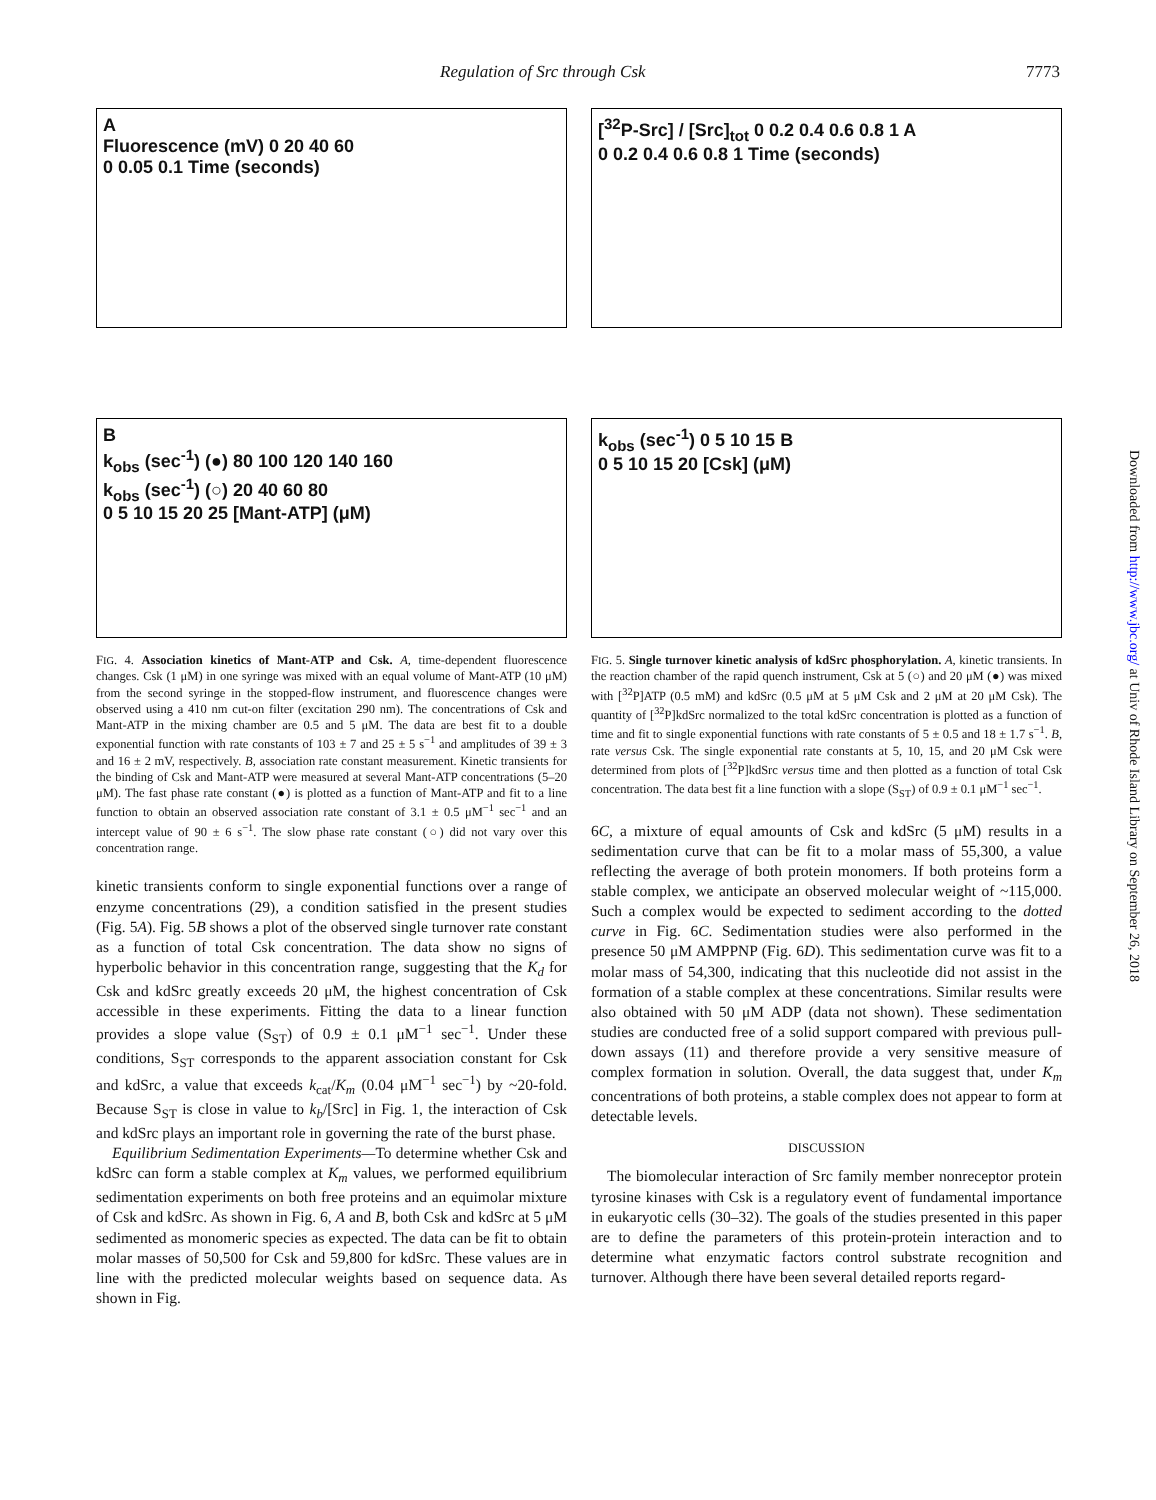Regulation of Src through Csk 7773
Downloaded from http://www.jbc.org/ at Univ of Rhode Island Library on September 26, 2018
A
Fluorescence (mV) 0 20 40 60
0 0.05 0.1 Time (seconds)
B
k<sub>obs</sub> (sec<sup>-1</sup>) (●) 80 100 120 140 160
k<sub>obs</sub> (sec<sup>-1</sup>) (○) 20 40 60 80
0 5 10 15 20 25 [Mant-ATP] (μM)
FIG. 4. Association kinetics of Mant-ATP and Csk. A, time-dependent fluorescence changes. Csk (1 μM) in one syringe was mixed with an equal volume of Mant-ATP (10 μM) from the second syringe in the stopped-flow instrument, and fluorescence changes were observed using a 410 nm cut-on filter (excitation 290 nm). The concentrations of Csk and Mant-ATP in the mixing chamber are 0.5 and 5 μM. The data are best fit to a double exponential function with rate constants of 103 ± 7 and 25 ± 5 s<sup>−1</sup> and amplitudes of 39 ± 3 and 16 ± 2 mV, respectively. B, association rate constant measurement. Kinetic transients for the binding of Csk and Mant-ATP were measured at several Mant-ATP concentrations (5–20 μM). The fast phase rate constant (●) is plotted as a function of Mant-ATP and fit to a line function to obtain an observed association rate constant of 3.1 ± 0.5 μM<sup>−1</sup> sec<sup>−1</sup> and an intercept value of 90 ± 6 s<sup>−1</sup>. The slow phase rate constant (○) did not vary over this concentration range.
kinetic transients conform to single exponential functions over a range of enzyme concentrations (29), a condition satisfied in the present studies (Fig. 5A). Fig. 5B shows a plot of the observed single turnover rate constant as a function of total Csk concentration. The data show no signs of hyperbolic behavior in this concentration range, suggesting that the K<sub>d</sub> for Csk and kdSrc greatly exceeds 20 μM, the highest concentration of Csk accessible in these experiments. Fitting the data to a linear function provides a slope value (S<sub>ST</sub>) of 0.9 ± 0.1 μM<sup>−1</sup> sec<sup>−1</sup>. Under these conditions, S<sub>ST</sub> corresponds to the apparent association constant for Csk and kdSrc, a value that exceeds k<sub>cat</sub>/K<sub>m</sub> (0.04 μM<sup>−1</sup> sec<sup>−1</sup>) by ~20-fold. Because S<sub>ST</sub> is close in value to k<sub>b</sub>/[Src] in Fig. 1, the interaction of Csk and kdSrc plays an important role in governing the rate of the burst phase.
Equilibrium Sedimentation Experiments—To determine whether Csk and kdSrc can form a stable complex at K<sub>m</sub> values, we performed equilibrium sedimentation experiments on both free proteins and an equimolar mixture of Csk and kdSrc. As shown in Fig. 6, A and B, both Csk and kdSrc at 5 μM sedimented as monomeric species as expected. The data can be fit to obtain molar masses of 50,500 for Csk and 59,800 for kdSrc. These values are in line with the predicted molecular weights based on sequence data. As shown in Fig.
[<sup>32</sup>P-Src] / [Src]<sub>tot</sub> 0 0.2 0.4 0.6 0.8 1 A
0 0.2 0.4 0.6 0.8 1 Time (seconds)
k<sub>obs</sub> (sec<sup>-1</sup>) 0 5 10 15 B
0 5 10 15 20 [Csk] (μM)
FIG. 5. Single turnover kinetic analysis of kdSrc phosphorylation. A, kinetic transients. In the reaction chamber of the rapid quench instrument, Csk at 5 (○) and 20 μM (●) was mixed with [<sup>32</sup>P]ATP (0.5 mM) and kdSrc (0.5 μM at 5 μM Csk and 2 μM at 20 μM Csk). The quantity of [<sup>32</sup>P]kdSrc normalized to the total kdSrc concentration is plotted as a function of time and fit to single exponential functions with rate constants of 5 ± 0.5 and 18 ± 1.7 s<sup>−1</sup>. B, rate versus Csk. The single exponential rate constants at 5, 10, 15, and 20 μM Csk were determined from plots of [<sup>32</sup>P]kdSrc versus time and then plotted as a function of total Csk concentration. The data best fit a line function with a slope (S<sub>ST</sub>) of 0.9 ± 0.1 μM<sup>−1</sup> sec<sup>−1</sup>.
6C, a mixture of equal amounts of Csk and kdSrc (5 μM) results in a sedimentation curve that can be fit to a molar mass of 55,300, a value reflecting the average of both protein monomers. If both proteins form a stable complex, we anticipate an observed molecular weight of ~115,000. Such a complex would be expected to sediment according to the dotted curve in Fig. 6C. Sedimentation studies were also performed in the presence 50 μM AMPPNP (Fig. 6D). This sedimentation curve was fit to a molar mass of 54,300, indicating that this nucleotide did not assist in the formation of a stable complex at these concentrations. Similar results were also obtained with 50 μM ADP (data not shown). These sedimentation studies are conducted free of a solid support compared with previous pull-down assays (11) and therefore provide a very sensitive measure of complex formation in solution. Overall, the data suggest that, under K<sub>m</sub> concentrations of both proteins, a stable complex does not appear to form at detectable levels.
DISCUSSION
The biomolecular interaction of Src family member nonreceptor protein tyrosine kinases with Csk is a regulatory event of fundamental importance in eukaryotic cells (30–32). The goals of the studies presented in this paper are to define the parameters of this protein-protein interaction and to determine what enzymatic factors control substrate recognition and turnover. Although there have been several detailed reports regard-